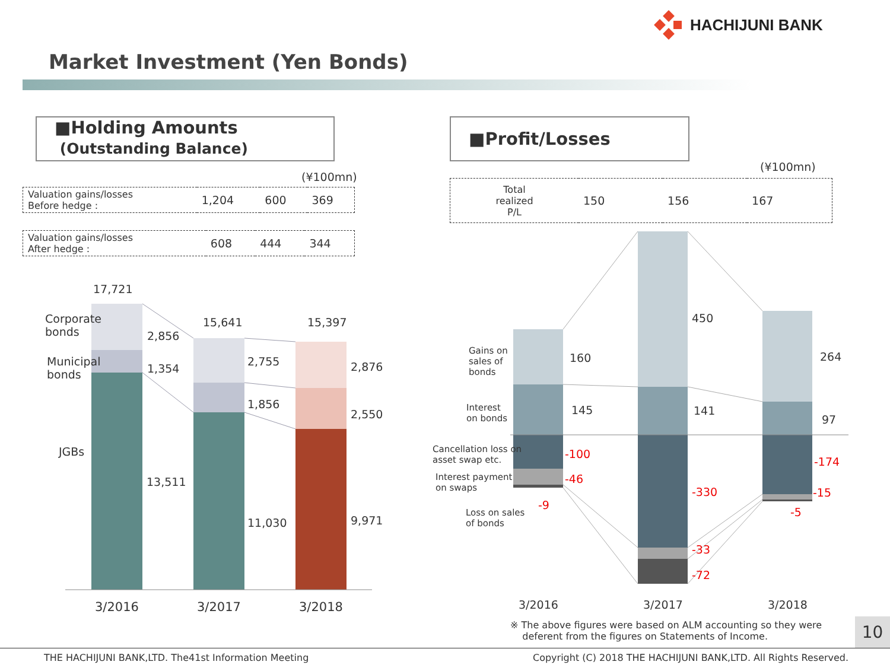HACHIJUNI BANK
Market Investment (Yen Bonds)
■Holding Amounts
(Outstanding Balance)
(¥100mn)
| Valuation gains/losses Before hedge : | 1,204 | 600 | 369 |
| Valuation gains/losses After hedge : | 608 | 444 | 344 |
17,721
15,641 15,397
Corporate
bonds
Municipal
bonds
JGBs
2,856
1,354
13,511
2,755
1,856
11,030
2,876
2,550
9,971
3/2016 3/2017 3/2018
■Profit/Losses
(¥100mn)
| Total realized P/L | 150 | 156 | 167 |
Gains on
sales of
bonds
Interest
on bonds
Cancellation loss on
asset swap etc.
Interest payment
on swaps
Loss on sales
of bonds
160
145
-100
-46
-9
450
141
-330
-33
-72
264
97
-174
-15
-5
3/2016 3/2017 3/2018
※ The above figures were based on ALM accounting so they were
deferent from the figures on Statements of Income.
10
THE HACHIJUNI BANK,LTD. The41st Information Meeting Copyright (C) 2018 THE HACHIJUNI BANK,LTD. All Rights Reserved.